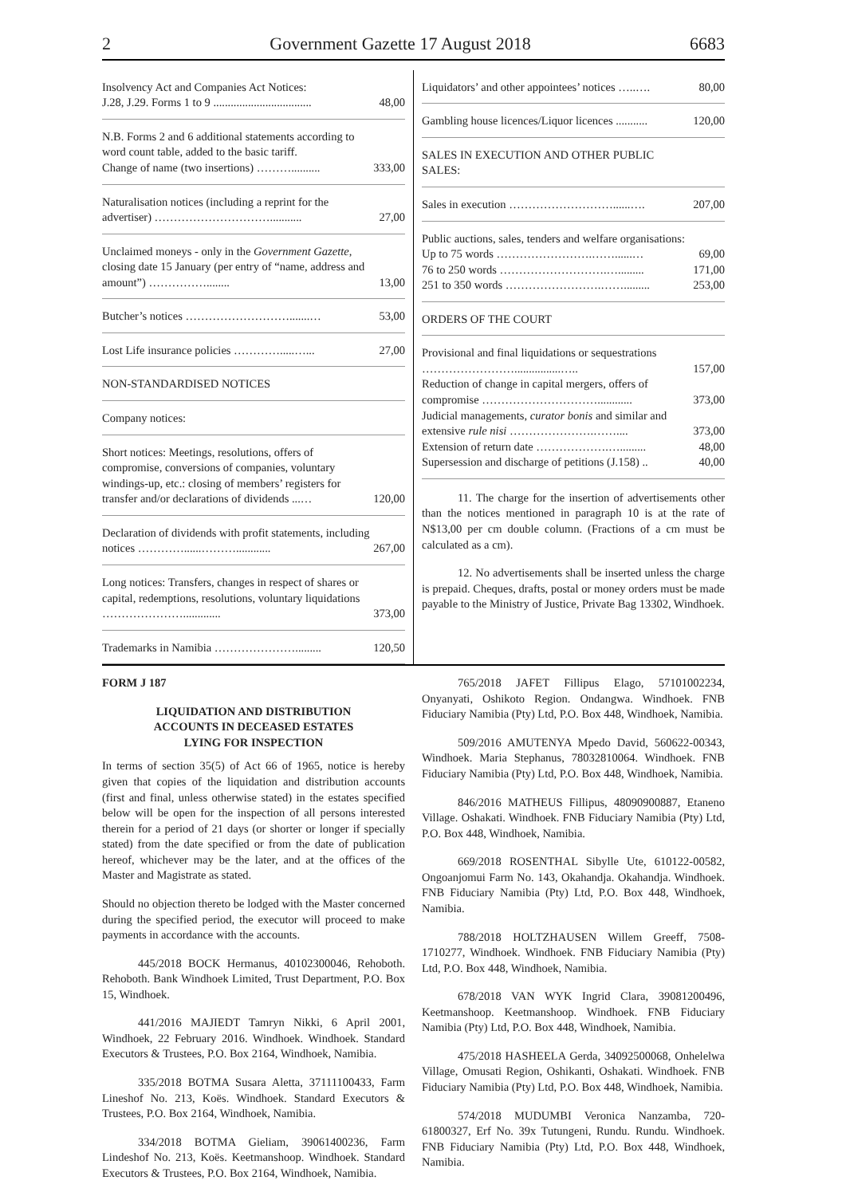2 Government Gazette 17 August 2018 6683
| Insolvency Act and Companies Act Notices: J.28, J.29. Forms 1 to 9 .................................. | 48,00 |
| N.B. Forms 2 and 6 additional statements according to word count table, added to the basic tariff. Change of name (two insertions) ……….......... | 333,00 |
| Naturalisation notices (including a reprint for the advertiser) …………………………........... | 27,00 |
| Unclaimed moneys - only in the Government Gazette, closing date 15 January (per entry of “name, address and amount”) ……………........ | 13,00 |
| Butcher’s notices ……………………….......… | 53,00 |
| Lost Life insurance policies ………….....…... | 27,00 |
| NON-STANDARDISED NOTICES | |
| Company notices: | |
| Short notices: Meetings, resolutions, offers of compromise, conversions of companies, voluntary windings-up, etc.: closing of members’ registers for transfer and/or declarations of dividends ...… | 120,00 |
| Declaration of dividends with profit statements, including notices …………......………............ | 267,00 |
| Long notices: Transfers, changes in respect of shares or capital, redemptions, resolutions, voluntary liquidations …………………............. | 373,00 |
| Trademarks in Namibia …………………......... | 120,50 |
| Liquidators’ and other appointees’ notices …..…. | 80,00 |
| Gambling house licences/Liquor licences ........... | 120,00 |
| SALES IN EXECUTION AND OTHER PUBLIC SALES: | |
| Sales in execution ………………………......…. | 207,00 |
| Public auctions, sales, tenders and welfare organisations: Up to 75 words …………………….……......… 76 to 250 words ……………………….…......... 251 to 350 words …………………….……......... | 69,00 171,00 253,00 |
| ORDERS OF THE COURT | |
| Provisional and final liquidations or sequestrations ……………………................….. Reduction of change in capital mergers, offers of compromise …………………………............ Judicial managements, curator bonis and similar and extensive rule nisi ………………….…….... Extension of return date ……………….…......... Supersession and discharge of petitions (J.158) .. | 157,00 373,00 373,00 48,00 40,00 |
11. The charge for the insertion of advertisements other than the notices mentioned in paragraph 10 is at the rate of N$13,00 per cm double column. (Fractions of a cm must be calculated as a cm).
12. No advertisements shall be inserted unless the charge is prepaid. Cheques, drafts, postal or money orders must be made payable to the Ministry of Justice, Private Bag 13302, Windhoek.
FORM J 187
LIQUIDATION AND DISTRIBUTION
ACCOUNTS IN DECEASED ESTATES
LYING FOR INSPECTION
In terms of section 35(5) of Act 66 of 1965, notice is hereby given that copies of the liquidation and distribution accounts (first and final, unless otherwise stated) in the estates specified below will be open for the inspection of all persons interested therein for a period of 21 days (or shorter or longer if specially stated) from the date specified or from the date of publication hereof, whichever may be the later, and at the offices of the Master and Magistrate as stated.
Should no objection thereto be lodged with the Master concerned during the specified period, the executor will proceed to make payments in accordance with the accounts.
445/2018 BOCK Hermanus, 40102300046, Rehoboth. Rehoboth. Bank Windhoek Limited, Trust Department, P.O. Box 15, Windhoek.
441/2016 MAJIEDT Tamryn Nikki, 6 April 2001, Windhoek, 22 February 2016. Windhoek. Windhoek. Standard Executors & Trustees, P.O. Box 2164, Windhoek, Namibia.
335/2018 BOTMA Susara Aletta, 37111100433, Farm Lineshof No. 213, Koës. Windhoek. Standard Executors & Trustees, P.O. Box 2164, Windhoek, Namibia.
334/2018 BOTMA Gieliam, 39061400236, Farm Lindeshof No. 213, Koës. Keetmanshoop. Windhoek. Standard Executors & Trustees, P.O. Box 2164, Windhoek, Namibia.
765/2018 JAFET Fillipus Elago, 57101002234, Onyanyati, Oshikoto Region. Ondangwa. Windhoek. FNB Fiduciary Namibia (Pty) Ltd, P.O. Box 448, Windhoek, Namibia.
509/2016 AMUTENYA Mpedo David, 560622-00343, Windhoek. Maria Stephanus, 78032810064. Windhoek. FNB Fiduciary Namibia (Pty) Ltd, P.O. Box 448, Windhoek, Namibia.
846/2016 MATHEUS Fillipus, 48090900887, Etaneno Village. Oshakati. Windhoek. FNB Fiduciary Namibia (Pty) Ltd, P.O. Box 448, Windhoek, Namibia.
669/2018 ROSENTHAL Sibylle Ute, 610122-00582, Ongoanjomui Farm No. 143, Okahandja. Okahandja. Windhoek. FNB Fiduciary Namibia (Pty) Ltd, P.O. Box 448, Windhoek, Namibia.
788/2018 HOLTZHAUSEN Willem Greeff, 7508-1710277, Windhoek. Windhoek. FNB Fiduciary Namibia (Pty) Ltd, P.O. Box 448, Windhoek, Namibia.
678/2018 VAN WYK Ingrid Clara, 39081200496, Keetmanshoop. Keetmanshoop. Windhoek. FNB Fiduciary Namibia (Pty) Ltd, P.O. Box 448, Windhoek, Namibia.
475/2018 HASHEELA Gerda, 34092500068, Onhelelwa Village, Omusati Region, Oshikanti, Oshakati. Windhoek. FNB Fiduciary Namibia (Pty) Ltd, P.O. Box 448, Windhoek, Namibia.
574/2018 MUDUMBI Veronica Nanzamba, 720-61800327, Erf No. 39x Tutungeni, Rundu. Rundu. Windhoek. FNB Fiduciary Namibia (Pty) Ltd, P.O. Box 448, Windhoek, Namibia.